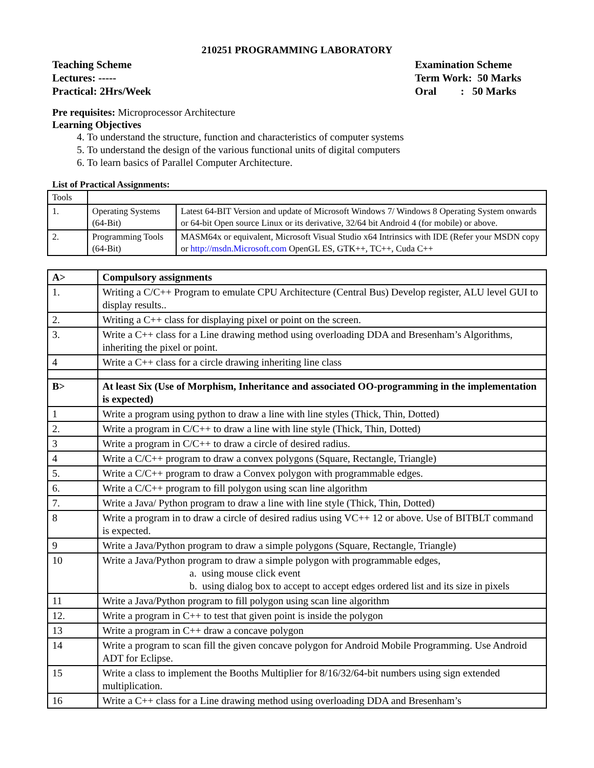210251 PROGRAMMING LABORATORY
Teaching Scheme
Lectures: -----
Practical: 2Hrs/Week
Examination Scheme
Term Work: 50 Marks
Oral : 50 Marks
Pre requisites: Microprocessor Architecture
Learning Objectives
4. To understand the structure, function and characteristics of computer systems
5. To understand the design of the various functional units of digital computers
6. To learn basics of Parallel Computer Architecture.
List of Practical Assignments:
| Tools | | |
| 1. | Operating Systems (64-Bit) | Latest 64-BIT Version and update of Microsoft Windows 7/ Windows 8 Operating System onwards or 64-bit Open source Linux or its derivative, 32/64 bit Android 4 (for mobile) or above. |
| 2. | Programming Tools (64-Bit) | MASM64x or equivalent, Microsoft Visual Studio x64 Intrinsics with IDE (Refer your MSDN copy or http://msdn.Microsoft.com OpenGL ES, GTK++, TC++, Cuda C++ |
| A> | Compulsory assignments |
| 1. | Writing a C/C++ Program to emulate CPU Architecture (Central Bus) Develop register, ALU level GUI to display results.. |
| 2. | Writing a C++ class for displaying pixel or point on the screen. |
| 3. | Write a C++ class for a Line drawing method using overloading DDA and Bresenham’s Algorithms, inheriting the pixel or point. |
| 4 | Write a C++ class for a circle drawing inheriting line class |
| B> | At least Six (Use of Morphism, Inheritance and associated OO-programming in the implementation is expected) |
| 1 | Write a program using python to draw a line with line styles (Thick, Thin, Dotted) |
| 2. | Write a program in C/C++ to draw a line with line style (Thick, Thin, Dotted) |
| 3 | Write a program in C/C++ to draw a circle of desired radius. |
| 4 | Write a C/C++ program to draw a convex polygons (Square, Rectangle, Triangle) |
| 5. | Write a C/C++ program to draw a Convex polygon with programmable edges. |
| 6. | Write a C/C++ program to fill polygon using scan line algorithm |
| 7. | Write a Java/ Python program to draw a line with line style (Thick, Thin, Dotted) |
| 8 | Write a program in to draw a circle of desired radius using VC++ 12 or above. Use of BITBLT command is expected. |
| 9 | Write a Java/Python program to draw a simple polygons (Square, Rectangle, Triangle) |
| 10 | Write a Java/Python program to draw a simple polygon with programmable edges, a. using mouse click event b. using dialog box to accept to accept edges ordered list and its size in pixels |
| 11 | Write a Java/Python program to fill polygon using scan line algorithm |
| 12. | Write a program in C++ to test that given point is inside the polygon |
| 13 | Write a program in C++ draw a concave polygon |
| 14 | Write a program to scan fill the given concave polygon for Android Mobile Programming. Use Android ADT for Eclipse. |
| 15 | Write a class to implement the Booths Multiplier for 8/16/32/64-bit numbers using sign extended multiplication. |
| 16 | Write a C++ class for a Line drawing method using overloading DDA and Bresenham’s |